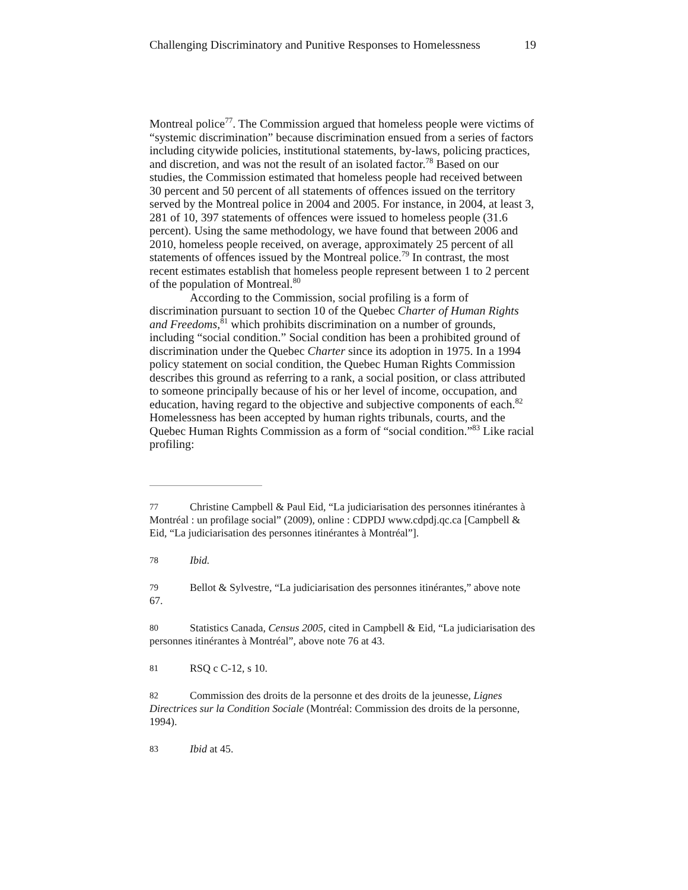Challenging Discriminatory and Punitive Responses to Homelessness 19
Montreal police<sup>77</sup>. The Commission argued that homeless people were victims of “systemic discrimination” because discrimination ensued from a series of factors including citywide policies, institutional statements, by-laws, policing practices, and discretion, and was not the result of an isolated factor.<sup>78</sup> Based on our studies, the Commission estimated that homeless people had received between 30 percent and 50 percent of all statements of offences issued on the territory served by the Montreal police in 2004 and 2005. For instance, in 2004, at least 3, 281 of 10, 397 statements of offences were issued to homeless people (31.6 percent). Using the same methodology, we have found that between 2006 and 2010, homeless people received, on average, approximately 25 percent of all statements of offences issued by the Montreal police.<sup>79</sup> In contrast, the most recent estimates establish that homeless people represent between 1 to 2 percent of the population of Montreal.<sup>80</sup>
According to the Commission, social profiling is a form of discrimination pursuant to section 10 of the Quebec Charter of Human Rights and Freedoms,<sup>81</sup> which prohibits discrimination on a number of grounds, including “social condition.” Social condition has been a prohibited ground of discrimination under the Quebec Charter since its adoption in 1975. In a 1994 policy statement on social condition, the Quebec Human Rights Commission describes this ground as referring to a rank, a social position, or class attributed to someone principally because of his or her level of income, occupation, and education, having regard to the objective and subjective components of each.<sup>82</sup> Homelessness has been accepted by human rights tribunals, courts, and the Quebec Human Rights Commission as a form of “social condition.”<sup>83</sup> Like racial profiling:
77 Christine Campbell & Paul Eid, “La judiciarisation des personnes itinérantes à Montréal : un profilage social” (2009), online : CDPDJ www.cdpdj.qc.ca [Campbell & Eid, “La judiciarisation des personnes itinérantes à Montréal”].
78 Ibid.
79 Bellot & Sylvestre, “La judiciarisation des personnes itinérantes,” above note 67.
80 Statistics Canada, Census 2005, cited in Campbell & Eid, “La judiciarisation des personnes itinérantes à Montréal”, above note 76 at 43.
81 RSQ c C-12, s 10.
82 Commission des droits de la personne et des droits de la jeunesse, Lignes Directrices sur la Condition Sociale (Montréal: Commission des droits de la personne, 1994).
83 Ibid at 45.